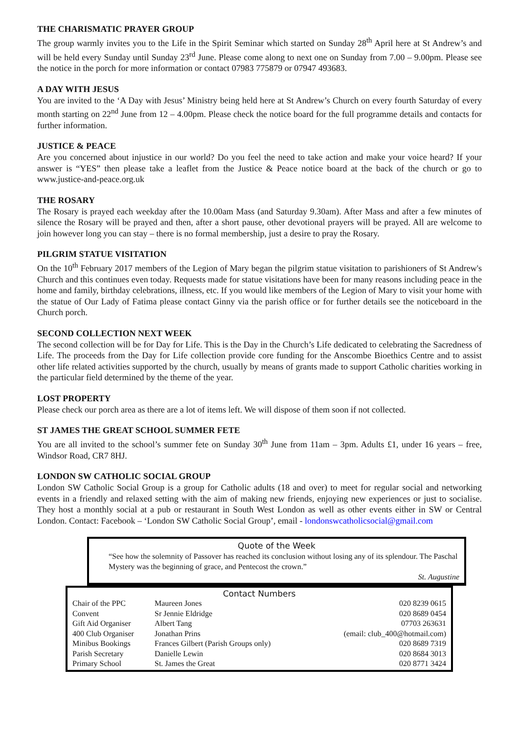THE CHARISMATIC PRAYER GROUP
The group warmly invites you to the Life in the Spirit Seminar which started on Sunday 28<sup>th</sup> April here at St Andrew’s and will be held every Sunday until Sunday 23<sup>rd</sup> June. Please come along to next one on Sunday from 7.00 – 9.00pm. Please see the notice in the porch for more information or contact 07983 775879 or 07947 493683.
A DAY WITH JESUS
You are invited to the ‘A Day with Jesus’ Ministry being held here at St Andrew’s Church on every fourth Saturday of every month starting on 22<sup>nd</sup> June from 12 – 4.00pm. Please check the notice board for the full programme details and contacts for further information.
JUSTICE & PEACE
Are you concerned about injustice in our world? Do you feel the need to take action and make your voice heard? If your answer is “YES” then please take a leaflet from the Justice & Peace notice board at the back of the church or go to www.justice-and-peace.org.uk
THE ROSARY
The Rosary is prayed each weekday after the 10.00am Mass (and Saturday 9.30am). After Mass and after a few minutes of silence the Rosary will be prayed and then, after a short pause, other devotional prayers will be prayed. All are welcome to join however long you can stay – there is no formal membership, just a desire to pray the Rosary.
PILGRIM STATUE VISITATION
On the 10<sup>th</sup> February 2017 members of the Legion of Mary began the pilgrim statue visitation to parishioners of St Andrew's Church and this continues even today. Requests made for statue visitations have been for many reasons including peace in the home and family, birthday celebrations, illness, etc. If you would like members of the Legion of Mary to visit your home with the statue of Our Lady of Fatima please contact Ginny via the parish office or for further details see the noticeboard in the Church porch.
SECOND COLLECTION NEXT WEEK
The second collection will be for Day for Life. This is the Day in the Church’s Life dedicated to celebrating the Sacredness of Life. The proceeds from the Day for Life collection provide core funding for the Anscombe Bioethics Centre and to assist other life related activities supported by the church, usually by means of grants made to support Catholic charities working in the particular field determined by the theme of the year.
LOST PROPERTY
Please check our porch area as there are a lot of items left. We will dispose of them soon if not collected.
ST JAMES THE GREAT SCHOOL SUMMER FETE
You are all invited to the school’s summer fete on Sunday 30<sup>th</sup> June from 11am – 3pm. Adults £1, under 16 years – free, Windsor Road, CR7 8HJ.
LONDON SW CATHOLIC SOCIAL GROUP
London SW Catholic Social Group is a group for Catholic adults (18 and over) to meet for regular social and networking events in a friendly and relaxed setting with the aim of making new friends, enjoying new experiences or just to socialise. They host a monthly social at a pub or restaurant in South West London as well as other events either in SW or Central London. Contact: Facebook – ‘London SW Catholic Social Group’, email - londonswcatholicsocial@gmail.com
Quote of the Week
“See how the solemnity of Passover has reached its conclusion without losing any of its splendour. The Paschal Mystery was the beginning of grace, and Pentecost the crown.”
St. Augustine
Contact Numbers
| Chair of the PPC | Maureen Jones | 020 8239 0615 |
| Convent | Sr Jennie Eldridge | 020 8689 0454 |
| Gift Aid Organiser | Albert Tang | 07703 263631 |
| 400 Club Organiser | Jonathan Prins | (email: club_400@hotmail.com) |
| Minibus Bookings | Frances Gilbert (Parish Groups only) | 020 8689 7319 |
| Parish Secretary | Danielle Lewin | 020 8684 3013 |
| Primary School | St. James the Great | 020 8771 3424 |